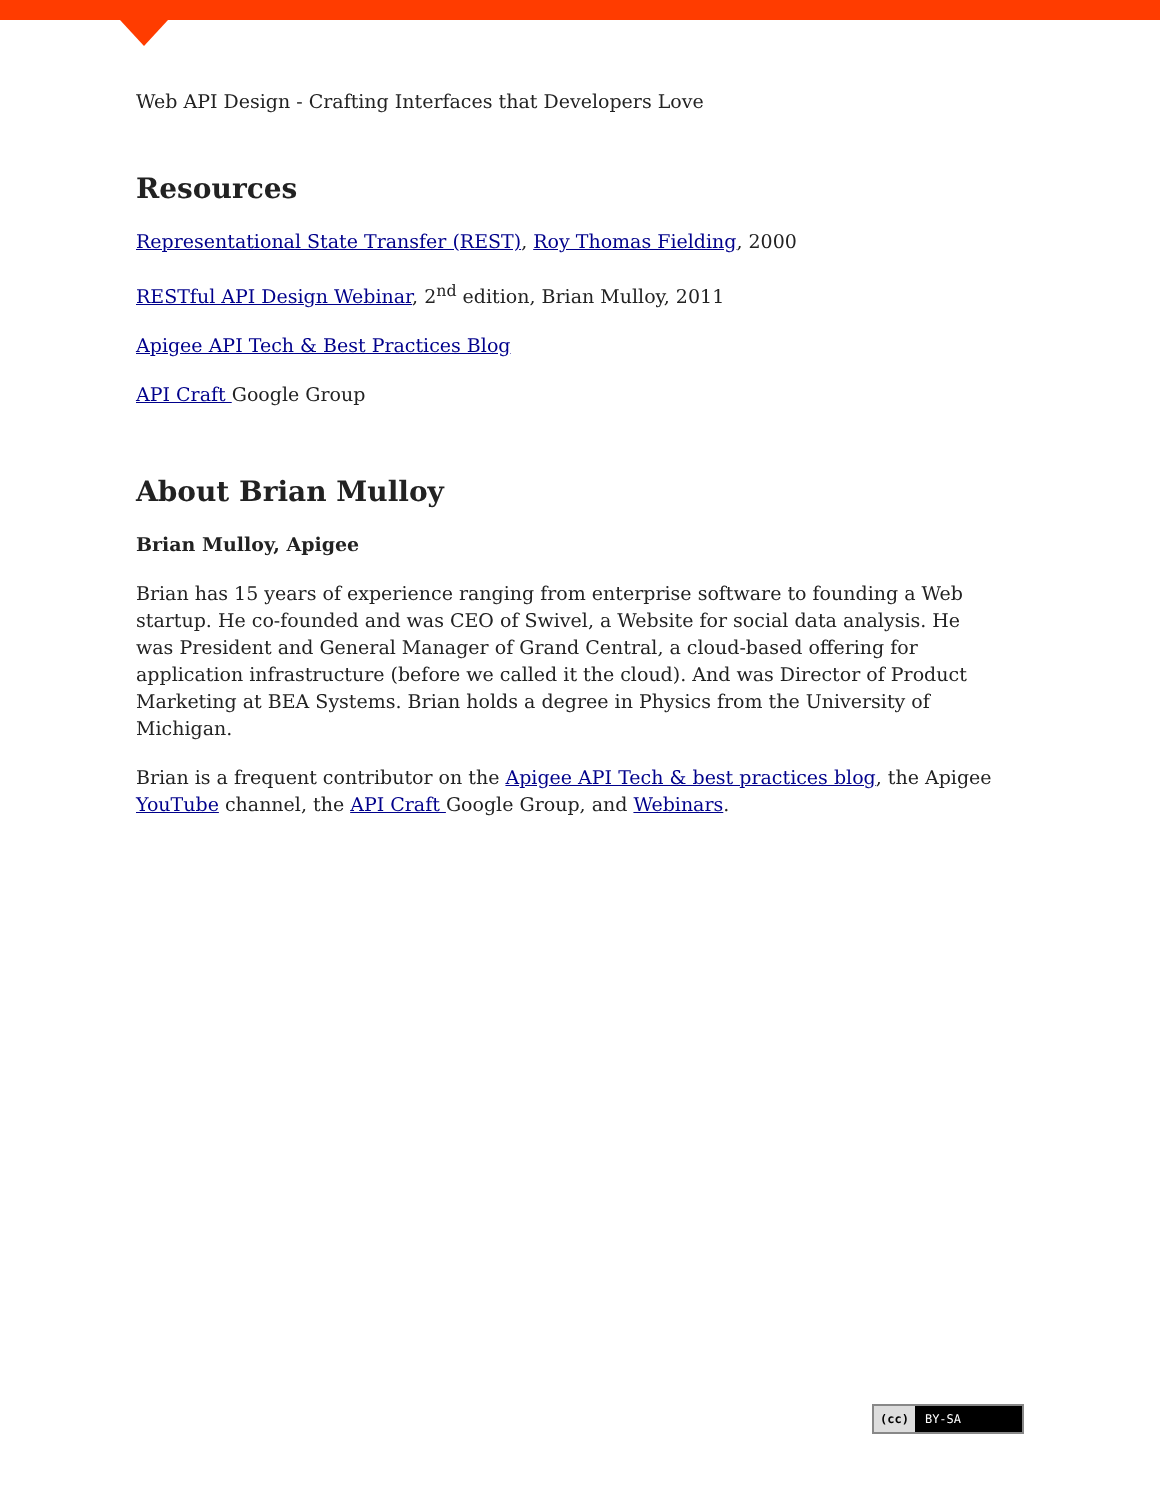Web API Design - Crafting Interfaces that Developers Love
Resources
Representational State Transfer (REST), Roy Thomas Fielding, 2000
RESTful API Design Webinar, 2<sup>nd</sup> edition, Brian Mulloy, 2011
Apigee API Tech & Best Practices Blog
API Craft Google Group
About Brian Mulloy
Brian Mulloy, Apigee
Brian has 15 years of experience ranging from enterprise software to founding a Web startup. He co-founded and was CEO of Swivel, a Website for social data analysis. He was President and General Manager of Grand Central, a cloud-based offering for application infrastructure (before we called it the cloud). And was Director of Product Marketing at BEA Systems. Brian holds a degree in Physics from the University of Michigan.
Brian is a frequent contributor on the Apigee API Tech & best practices blog, the Apigee YouTube channel, the API Craft Google Group, and Webinars.
(cc) BY-SA